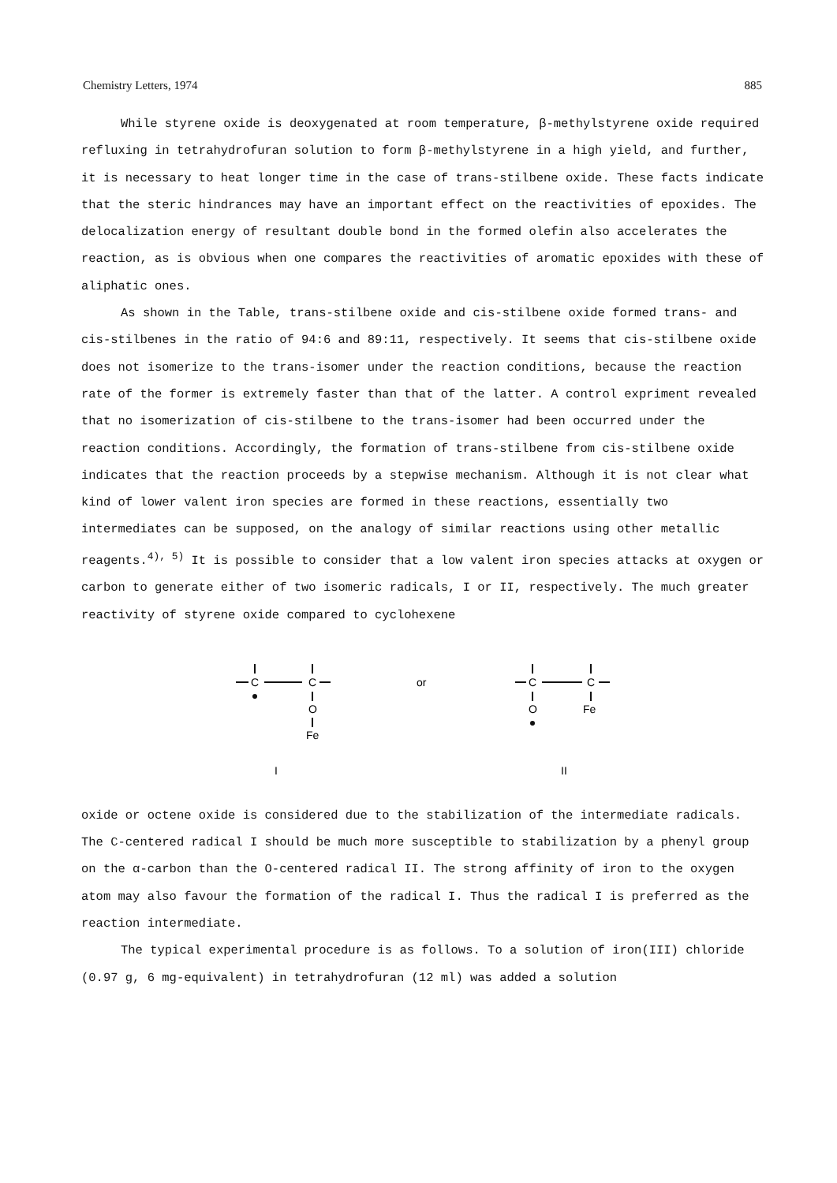Chemistry Letters, 1974 885
While styrene oxide is deoxygenated at room temperature, β-methylstyrene oxide required refluxing in tetrahydrofuran solution to form β-methylstyrene in a high yield, and further, it is necessary to heat longer time in the case of trans-stilbene oxide. These facts indicate that the steric hindrances may have an important effect on the reactivities of epoxides. The delocalization energy of resultant double bond in the formed olefin also accelerates the reaction, as is obvious when one compares the reactivities of aromatic epoxides with these of aliphatic ones.
As shown in the Table, trans-stilbene oxide and cis-stilbene oxide formed trans- and cis-stilbenes in the ratio of 94:6 and 89:11, respectively. It seems that cis-stilbene oxide does not isomerize to the trans-isomer under the reaction conditions, because the reaction rate of the former is extremely faster than that of the latter. A control expriment revealed that no isomerization of cis-stilbene to the trans-isomer had been occurred under the reaction conditions. Accordingly, the formation of trans-stilbene from cis-stilbene oxide indicates that the reaction proceeds by a stepwise mechanism. Although it is not clear what kind of lower valent iron species are formed in these reactions, essentially two intermediates can be supposed, on the analogy of similar reactions using other metallic reagents.<sup>4), 5)</sup> It is possible to consider that a low valent iron species attacks at oxygen or carbon to generate either of two isomeric radicals, I or II, respectively. The much greater reactivity of styrene oxide compared to cyclohexene
C
C
O
Fe
or
C
C
O
Fe
I
II
oxide or octene oxide is considered due to the stabilization of the intermediate radicals. The C-centered radical I should be much more susceptible to stabilization by a phenyl group on the α-carbon than the O-centered radical II. The strong affinity of iron to the oxygen atom may also favour the formation of the radical I. Thus the radical I is preferred as the reaction intermediate.
The typical experimental procedure is as follows. To a solution of iron(III) chloride (0.97 g, 6 mg-equivalent) in tetrahydrofuran (12 ml) was added a solution